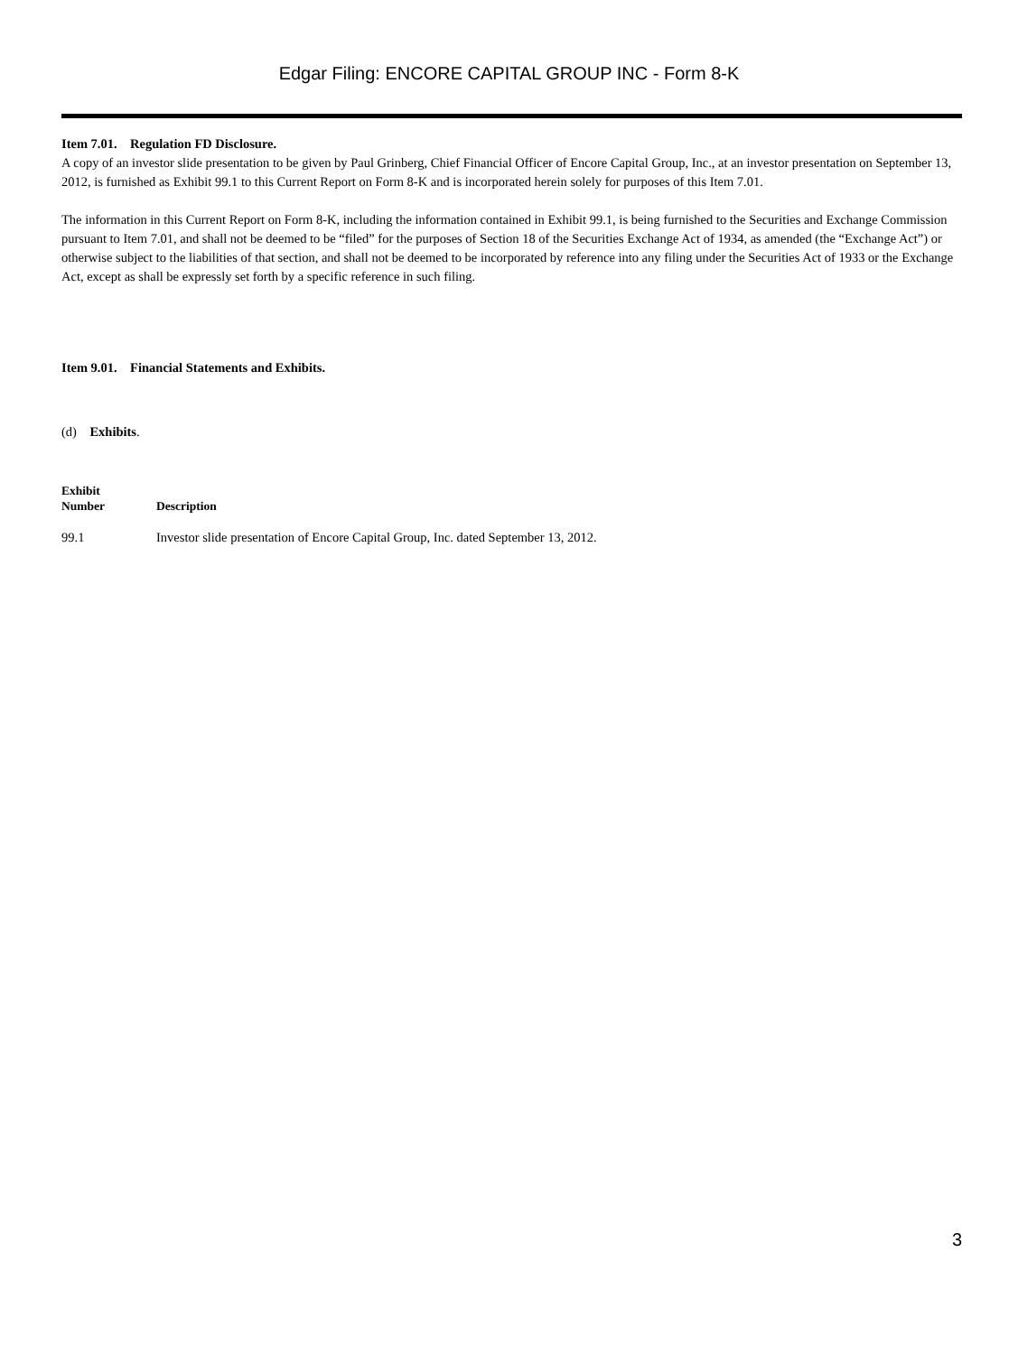Edgar Filing: ENCORE CAPITAL GROUP INC - Form 8-K
Item 7.01. Regulation FD Disclosure.
A copy of an investor slide presentation to be given by Paul Grinberg, Chief Financial Officer of Encore Capital Group, Inc., at an investor presentation on September 13, 2012, is furnished as Exhibit 99.1 to this Current Report on Form 8-K and is incorporated herein solely for purposes of this Item 7.01.
The information in this Current Report on Form 8-K, including the information contained in Exhibit 99.1, is being furnished to the Securities and Exchange Commission pursuant to Item 7.01, and shall not be deemed to be “filed” for the purposes of Section 18 of the Securities Exchange Act of 1934, as amended (the “Exchange Act”) or otherwise subject to the liabilities of that section, and shall not be deemed to be incorporated by reference into any filing under the Securities Act of 1933 or the Exchange Act, except as shall be expressly set forth by a specific reference in such filing.
Item 9.01. Financial Statements and Exhibits.
(d) Exhibits.
| Exhibit Number | Description |
| --- | --- |
| 99.1 | Investor slide presentation of Encore Capital Group, Inc. dated September 13, 2012. |
3